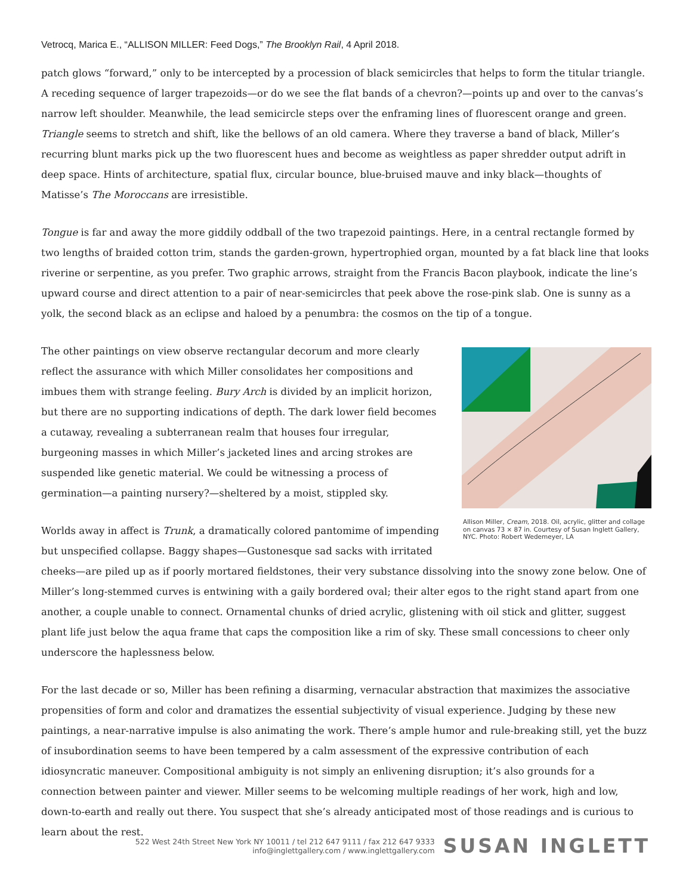Vetrocq, Marica E., “ALLISON MILLER: Feed Dogs,” The Brooklyn Rail, 4 April 2018.
patch glows “forward,” only to be intercepted by a procession of black semicircles that helps to form the titular triangle. A receding sequence of larger trapezoids—or do we see the flat bands of a chevron?—points up and over to the canvas’s narrow left shoulder. Meanwhile, the lead semicircle steps over the enframing lines of fluorescent orange and green. Triangle seems to stretch and shift, like the bellows of an old camera. Where they traverse a band of black, Miller’s recurring blunt marks pick up the two fluorescent hues and become as weightless as paper shredder output adrift in deep space. Hints of architecture, spatial flux, circular bounce, blue-bruised mauve and inky black—thoughts of Matisse’s The Moroccans are irresistible.
Tongue is far and away the more giddily oddball of the two trapezoid paintings. Here, in a central rectangle formed by two lengths of braided cotton trim, stands the garden-grown, hypertrophied organ, mounted by a fat black line that looks riverine or serpentine, as you prefer. Two graphic arrows, straight from the Francis Bacon playbook, indicate the line’s upward course and direct attention to a pair of near-semicircles that peek above the rose-pink slab. One is sunny as a yolk, the second black as an eclipse and haloed by a penumbra: the cosmos on the tip of a tongue.
Allison Miller, Cream, 2018. Oil, acrylic, glitter and collage on canvas 73 × 87 in. Courtesy of Susan Inglett Gallery, NYC. Photo: Robert Wedemeyer, LA
The other paintings on view observe rectangular decorum and more clearly reflect the assurance with which Miller consolidates her compositions and imbues them with strange feeling. Bury Arch is divided by an implicit horizon, but there are no supporting indications of depth. The dark lower field becomes a cutaway, revealing a subterranean realm that houses four irregular, burgeoning masses in which Miller’s jacketed lines and arcing strokes are suspended like genetic material. We could be witnessing a process of germination—a painting nursery?—sheltered by a moist, stippled sky.
Worlds away in affect is Trunk, a dramatically colored pantomime of impending but unspecified collapse. Baggy shapes—Gustonesque sad sacks with irritated cheeks—are piled up as if poorly mortared fieldstones, their very substance dissolving into the snowy zone below. One of Miller’s long-stemmed curves is entwining with a gaily bordered oval; their alter egos to the right stand apart from one another, a couple unable to connect. Ornamental chunks of dried acrylic, glistening with oil stick and glitter, suggest plant life just below the aqua frame that caps the composition like a rim of sky. These small concessions to cheer only underscore the haplessness below.
For the last decade or so, Miller has been refining a disarming, vernacular abstraction that maximizes the associative propensities of form and color and dramatizes the essential subjectivity of visual experience. Judging by these new paintings, a near-narrative impulse is also animating the work. There’s ample humor and rule-breaking still, yet the buzz of insubordination seems to have been tempered by a calm assessment of the expressive contribution of each idiosyncratic maneuver. Compositional ambiguity is not simply an enlivening disruption; it’s also grounds for a connection between painter and viewer. Miller seems to be welcoming multiple readings of her work, high and low, down-to-earth and really out there. You suspect that she’s already anticipated most of those readings and is curious to learn about the rest.
522 West 24th Street New York NY 10011 / tel 212 647 9111 / fax 212 647 9333
info@inglettgallery.com / www.inglettgallery.com
SUSAN INGLETT